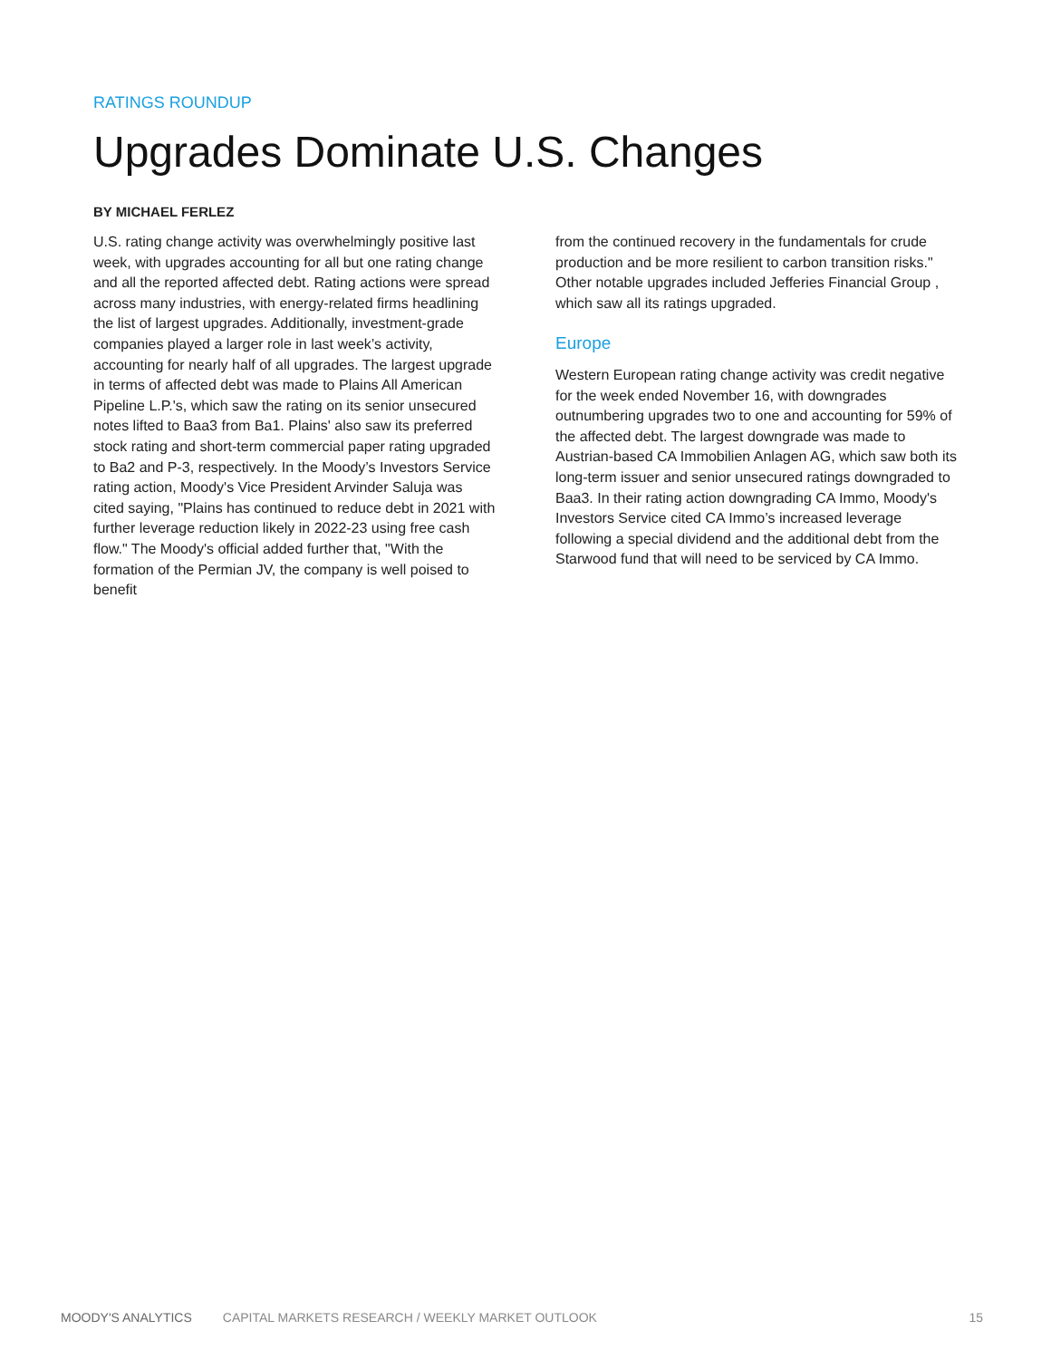RATINGS ROUNDUP
Upgrades Dominate U.S. Changes
BY MICHAEL FERLEZ
U.S. rating change activity was overwhelmingly positive last week, with upgrades accounting for all but one rating change and all the reported affected debt. Rating actions were spread across many industries, with energy-related firms headlining the list of largest upgrades. Additionally, investment-grade companies played a larger role in last week’s activity, accounting for nearly half of all upgrades. The largest upgrade in terms of affected debt was made to Plains All American Pipeline L.P.'s, which saw the rating on its senior unsecured notes lifted to Baa3 from Ba1. Plains' also saw its preferred stock rating and short-term commercial paper rating upgraded to Ba2 and P-3, respectively. In the Moody’s Investors Service rating action, Moody's Vice President Arvinder Saluja was cited saying, "Plains has continued to reduce debt in 2021 with further leverage reduction likely in 2022-23 using free cash flow." The Moody's official added further that, "With the formation of the Permian JV, the company is well poised to benefit
from the continued recovery in the fundamentals for crude production and be more resilient to carbon transition risks." Other notable upgrades included Jefferies Financial Group , which saw all its ratings upgraded.
Europe
Western European rating change activity was credit negative for the week ended November 16, with downgrades outnumbering upgrades two to one and accounting for 59% of the affected debt. The largest downgrade was made to Austrian-based CA Immobilien Anlagen AG, which saw both its long-term issuer and senior unsecured ratings downgraded to Baa3. In their rating action downgrading CA Immo, Moody's Investors Service cited CA Immo’s increased leverage following a special dividend and the additional debt from the Starwood fund that will need to be serviced by CA Immo.
MOODY'S ANALYTICS CAPITAL MARKETS RESEARCH / WEEKLY MARKET OUTLOOK 15